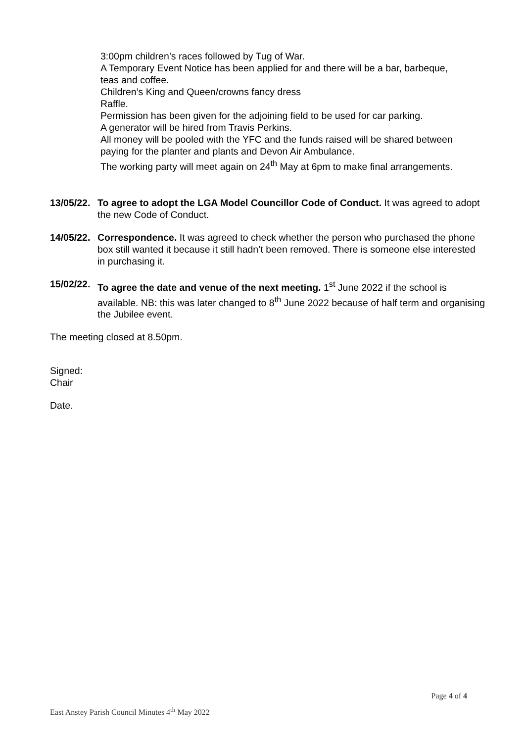3:00pm children’s races followed by Tug of War.
A Temporary Event Notice has been applied for and there will be a bar, barbeque, teas and coffee.
Children’s King and Queen/crowns fancy dress
Raffle.
Permission has been given for the adjoining field to be used for car parking.
A generator will be hired from Travis Perkins.
All money will be pooled with the YFC and the funds raised will be shared between paying for the planter and plants and Devon Air Ambulance.
The working party will meet again on 24<sup>th</sup> May at 6pm to make final arrangements.
13/05/22. To agree to adopt the LGA Model Councillor Code of Conduct. It was agreed to adopt the new Code of Conduct.
14/05/22. Correspondence. It was agreed to check whether the person who purchased the phone box still wanted it because it still hadn’t been removed. There is someone else interested in purchasing it.
15/02/22. To agree the date and venue of the next meeting. 1<sup>st</sup> June 2022 if the school is available. NB: this was later changed to 8<sup>th</sup> June 2022 because of half term and organising the Jubilee event.
The meeting closed at 8.50pm.
Signed:
Chair
Date.
Page 4 of 4
East Anstey Parish Council Minutes 4<sup>th</sup> May 2022